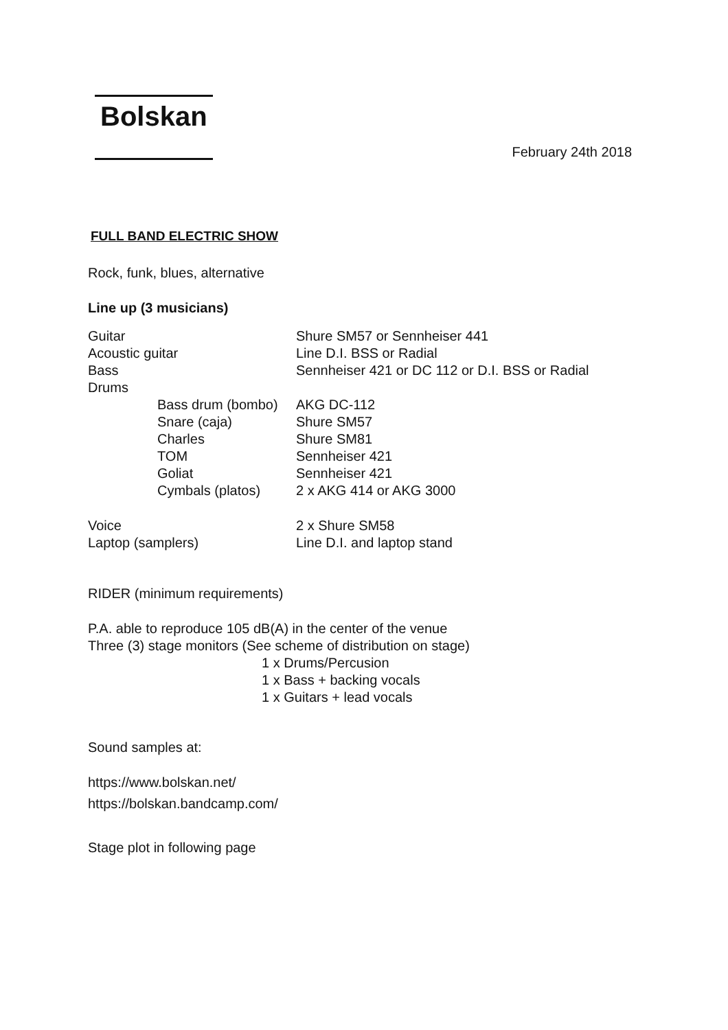Bolskan
February 24th 2018
FULL BAND ELECTRIC SHOW
Rock, funk, blues, alternative
Line up (3 musicians)
| Guitar | | Shure SM57 or Sennheiser 441 |
| Acoustic guitar | | Line D.I. BSS or Radial |
| Bass | | Sennheiser 421 or DC 112 or D.I. BSS or Radial |
| Drums | | |
| | Bass drum (bombo) | AKG DC-112 |
| | Snare (caja) | Shure SM57 |
| | Charles | Shure SM81 |
| | TOM | Sennheiser 421 |
| | Goliat | Sennheiser 421 |
| | Cymbals (platos) | 2 x AKG 414 or AKG 3000 |
| Voice | | 2 x Shure SM58 |
| Laptop (samplers) | | Line D.I. and laptop stand |
RIDER (minimum requirements)
P.A. able to reproduce 105 dB(A) in the center of the venue
Three (3) stage monitors (See scheme of distribution on stage)
1 x Drums/Percusion
1 x Bass + backing vocals
1 x Guitars + lead vocals
Sound samples at:
https://www.bolskan.net/
https://bolskan.bandcamp.com/
Stage plot in following page